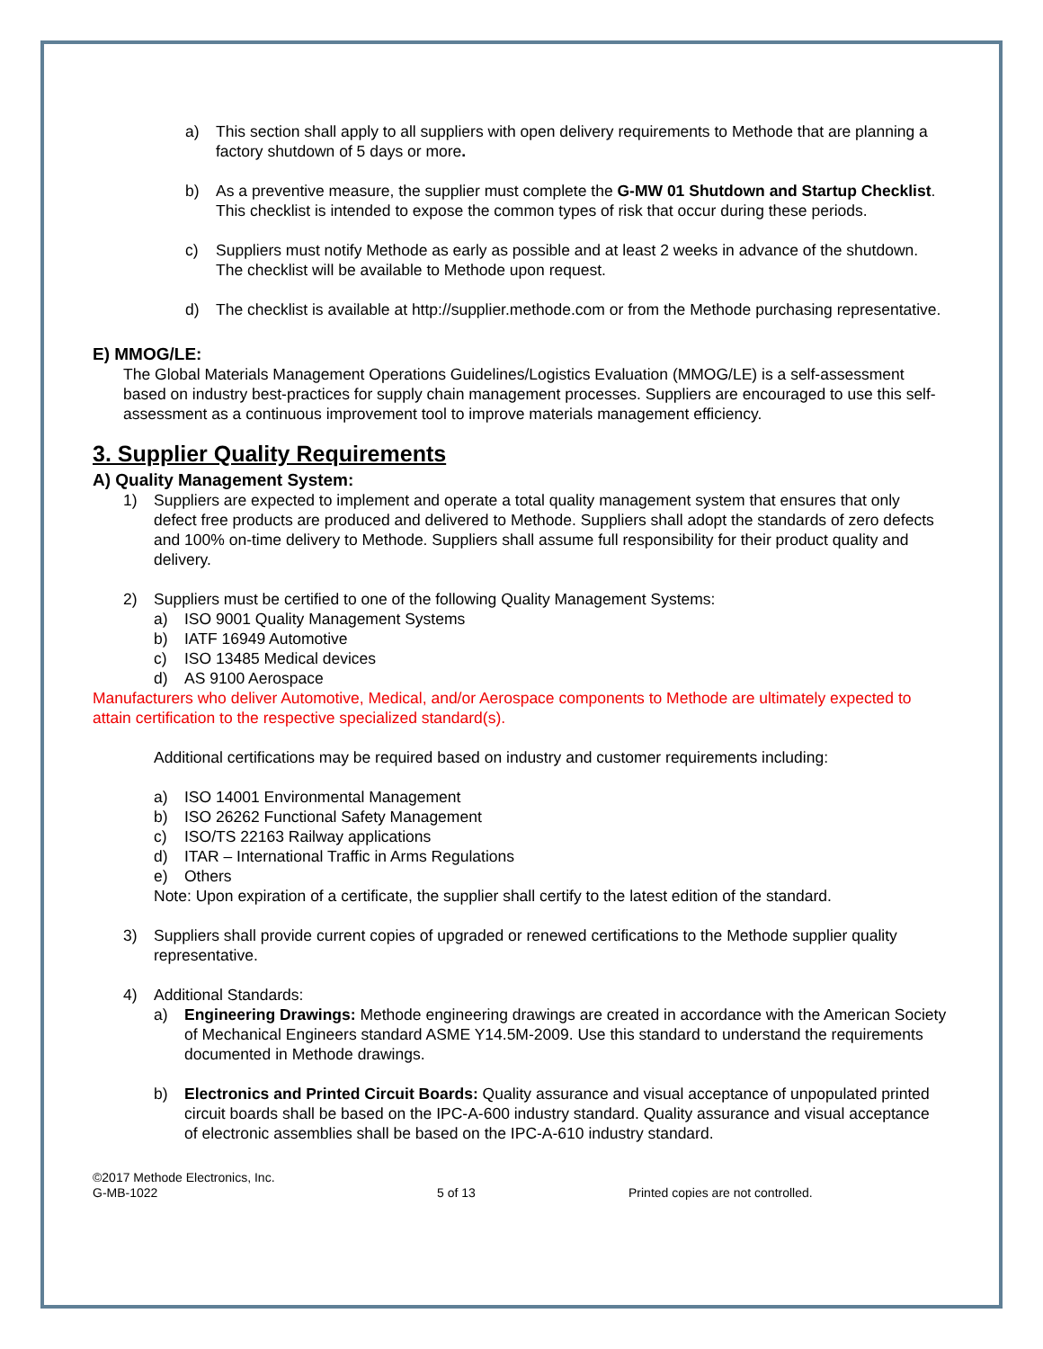a) This section shall apply to all suppliers with open delivery requirements to Methode that are planning a factory shutdown of 5 days or more.
b) As a preventive measure, the supplier must complete the G-MW 01 Shutdown and Startup Checklist. This checklist is intended to expose the common types of risk that occur during these periods.
c) Suppliers must notify Methode as early as possible and at least 2 weeks in advance of the shutdown. The checklist will be available to Methode upon request.
d) The checklist is available at http://supplier.methode.com or from the Methode purchasing representative.
E) MMOG/LE:
The Global Materials Management Operations Guidelines/Logistics Evaluation (MMOG/LE) is a self-assessment based on industry best-practices for supply chain management processes. Suppliers are encouraged to use this self-assessment as a continuous improvement tool to improve materials management efficiency.
3. Supplier Quality Requirements
A) Quality Management System:
1) Suppliers are expected to implement and operate a total quality management system that ensures that only defect free products are produced and delivered to Methode. Suppliers shall adopt the standards of zero defects and 100% on-time delivery to Methode. Suppliers shall assume full responsibility for their product quality and delivery.
2) Suppliers must be certified to one of the following Quality Management Systems:
a) ISO 9001 Quality Management Systems
b) IATF 16949 Automotive
c) ISO 13485 Medical devices
d) AS 9100 Aerospace
Manufacturers who deliver Automotive, Medical, and/or Aerospace components to Methode are ultimately expected to attain certification to the respective specialized standard(s).
Additional certifications may be required based on industry and customer requirements including:
a) ISO 14001 Environmental Management
b) ISO 26262 Functional Safety Management
c) ISO/TS 22163 Railway applications
d) ITAR – International Traffic in Arms Regulations
e) Others
Note: Upon expiration of a certificate, the supplier shall certify to the latest edition of the standard.
3) Suppliers shall provide current copies of upgraded or renewed certifications to the Methode supplier quality representative.
4) Additional Standards:
a) Engineering Drawings: Methode engineering drawings are created in accordance with the American Society of Mechanical Engineers standard ASME Y14.5M-2009. Use this standard to understand the requirements documented in Methode drawings.
b) Electronics and Printed Circuit Boards: Quality assurance and visual acceptance of unpopulated printed circuit boards shall be based on the IPC-A-600 industry standard. Quality assurance and visual acceptance of electronic assemblies shall be based on the IPC-A-610 industry standard.
©2017 Methode Electronics, Inc.
G-MB-1022
5 of 13 Printed copies are not controlled.